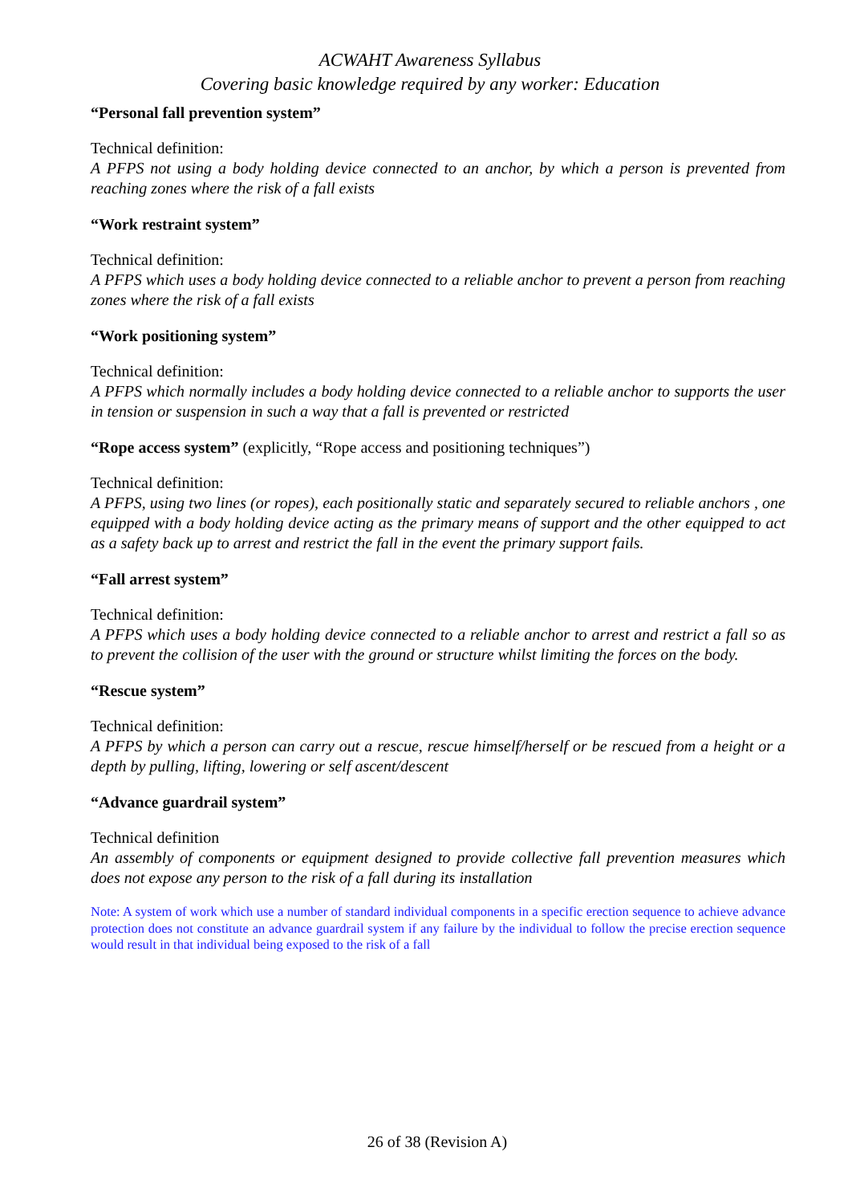ACWAHT Awareness Syllabus
Covering basic knowledge required by any worker: Education
“Personal fall prevention system”
Technical definition:
A PFPS not using a body holding device connected to an anchor, by which a person is prevented from reaching zones where the risk of a fall exists
“Work restraint system”
Technical definition:
A PFPS which uses a body holding device connected to a reliable anchor to prevent a person from reaching zones where the risk of a fall exists
“Work positioning system”
Technical definition:
A PFPS which normally includes a body holding device connected to a reliable anchor to supports the user in tension or suspension in such a way that a fall is prevented or restricted
“Rope access system” (explicitly, “Rope access and positioning techniques”)
Technical definition:
A PFPS, using two lines (or ropes), each positionally static and separately secured to reliable anchors , one equipped with a body holding device acting as the primary means of support and the other equipped to act as a safety back up to arrest and restrict the fall in the event the primary support fails.
“Fall arrest system”
Technical definition:
A PFPS which uses a body holding device connected to a reliable anchor to arrest and restrict a fall so as to prevent the collision of the user with the ground or structure whilst limiting the forces on the body.
“Rescue system”
Technical definition:
A PFPS by which a person can carry out a rescue, rescue himself/herself or be rescued from a height or a depth by pulling, lifting, lowering or self ascent/descent
“Advance guardrail system”
Technical definition
An assembly of components or equipment designed to provide collective fall prevention measures which does not expose any person to the risk of a fall during its installation
Note: A system of work which use a number of standard individual components in a specific erection sequence to achieve advance protection does not constitute an advance guardrail system if any failure by the individual to follow the precise erection sequence would result in that individual being exposed to the risk of a fall
26 of 38 (Revision A)